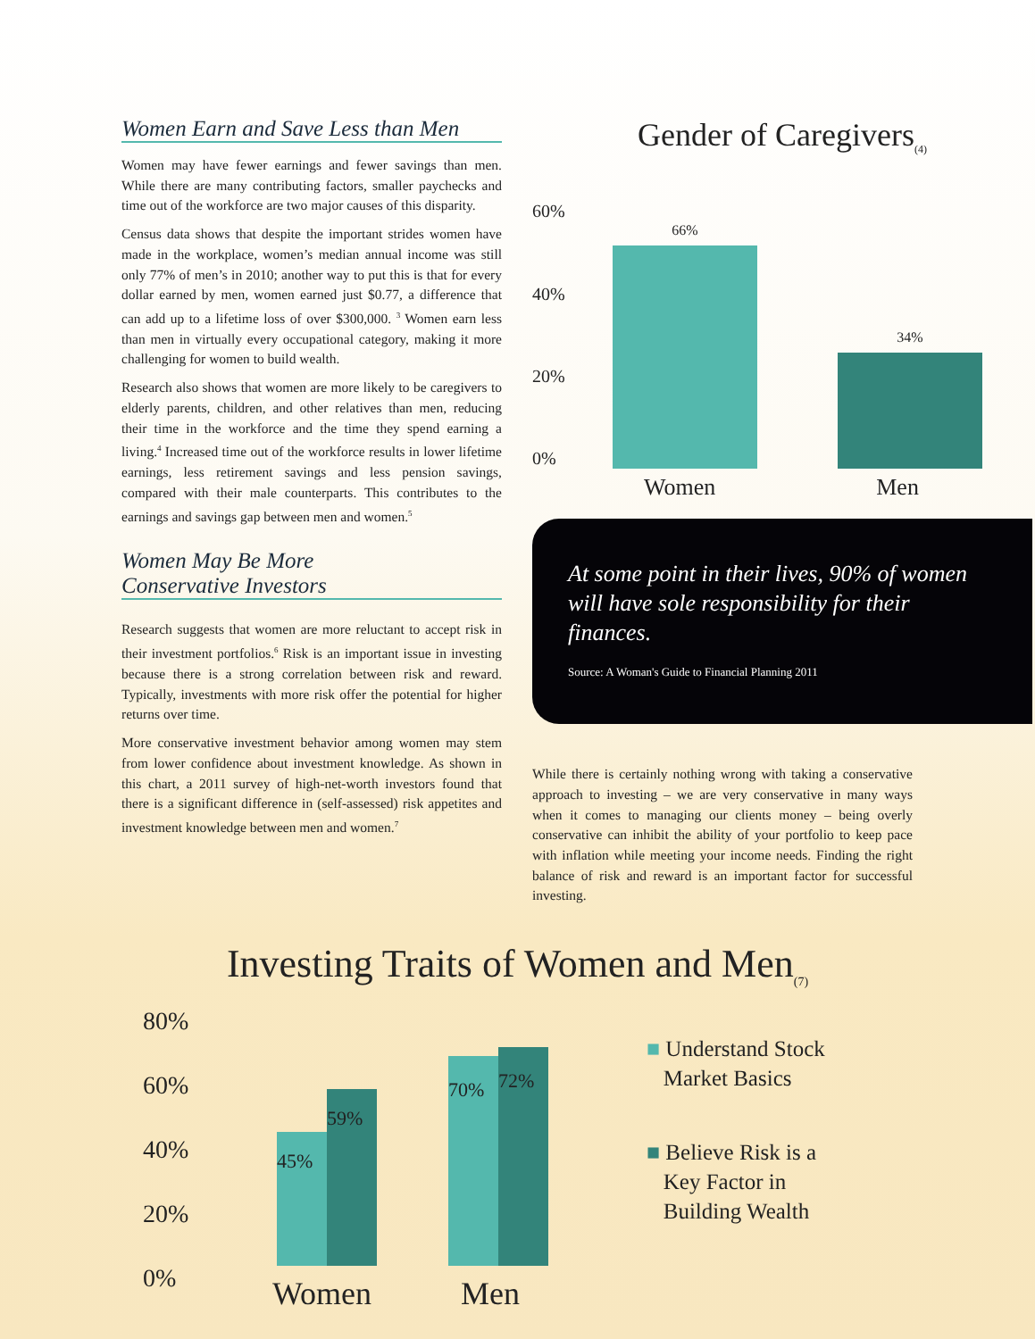Women Earn and Save Less than Men
Women may have fewer earnings and fewer savings than men. While there are many contributing factors, smaller paychecks and time out of the workforce are two major causes of this disparity.
Census data shows that despite the important strides women have made in the workplace, women’s median annual income was still only 77% of men’s in 2010; another way to put this is that for every dollar earned by men, women earned just $0.77, a difference that can add up to a lifetime loss of over $300,000. <sup>3</sup> Women earn less than men in virtually every occupational category, making it more challenging for women to build wealth.
Research also shows that women are more likely to be caregivers to elderly parents, children, and other relatives than men, reducing their time in the workforce and the time they spend earning a living.<sup>4</sup> Increased time out of the workforce results in lower lifetime earnings, less retirement savings and less pension savings, compared with their male counterparts. This contributes to the earnings and savings gap between men and women.<sup>5</sup>
Women May Be More
Conservative Investors
Research suggests that women are more reluctant to accept risk in their investment portfolios.<sup>6</sup> Risk is an important issue in investing because there is a strong correlation between risk and reward. Typically, investments with more risk offer the potential for higher returns over time.
More conservative investment behavior among women may stem from lower confidence about investment knowledge. As shown in this chart, a 2011 survey of high-net-worth investors found that there is a significant difference in (self-assessed) risk appetites and investment knowledge between men and women.<sup>7</sup>
Gender of Caregivers<sub>(4)</sub>
60%
40%
20%
0%
66%
34%
Women Men
At some point in their lives, 90% of women will have sole responsibility for their finances.
Source: A Woman's Guide to Financial Planning 2011
While there is certainly nothing wrong with taking a conservative approach to investing – we are very conservative in many ways when it comes to managing our clients money – being overly conservative can inhibit the ability of your portfolio to keep pace with inflation while meeting your income needs. Finding the right balance of risk and reward is an important factor for successful investing.
Investing Traits of Women and Men<sub>(7)</sub>
80%
60%
40%
20%
0%
45%
59%
70%
72%
Women Men
■ Understand Stock
Market Basics
■ Believe Risk is a
Key Factor in
Building Wealth